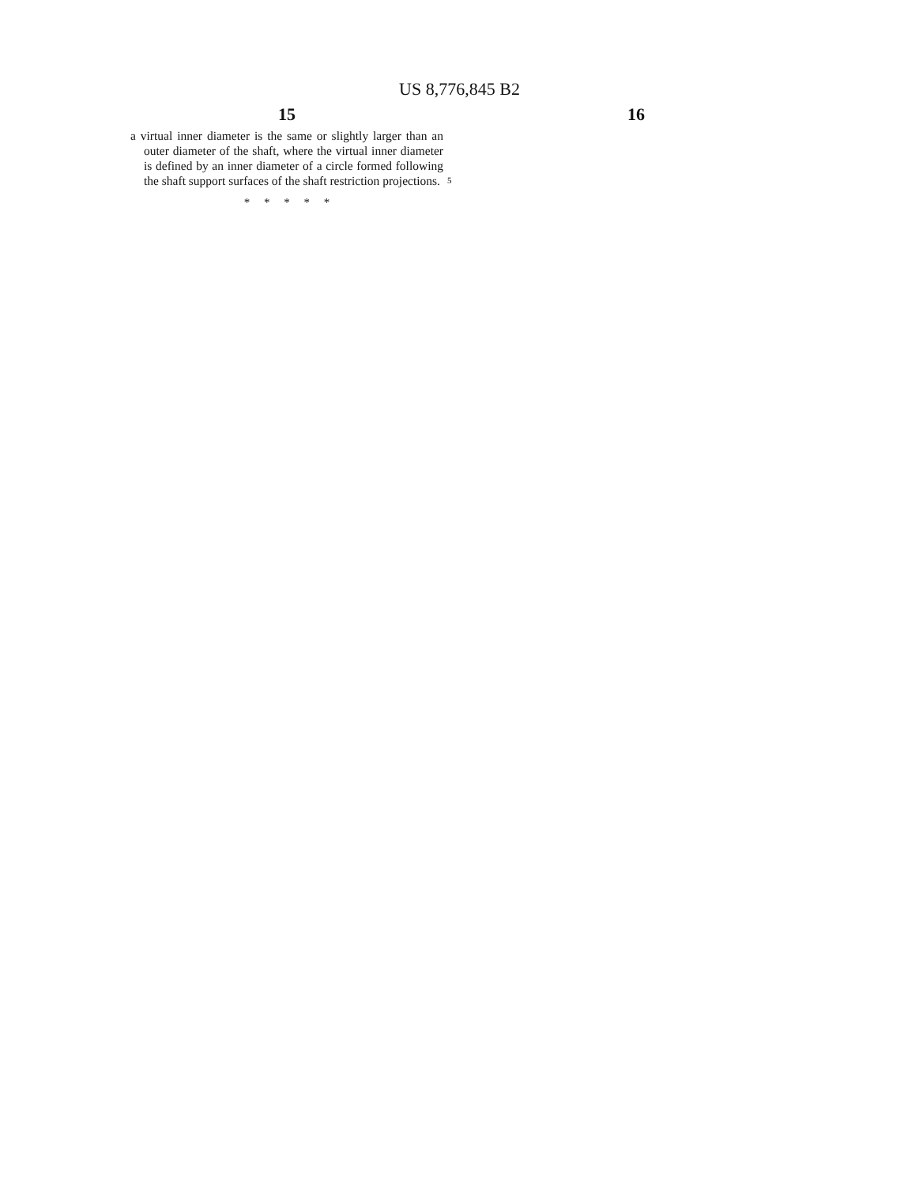US 8,776,845 B2
15
a virtual inner diameter is the same or slightly larger than an outer diameter of the shaft, where the virtual inner diameter is defined by an inner diameter of a circle formed following the shaft support surfaces of the shaft restriction projections. 5
* * * * *
16